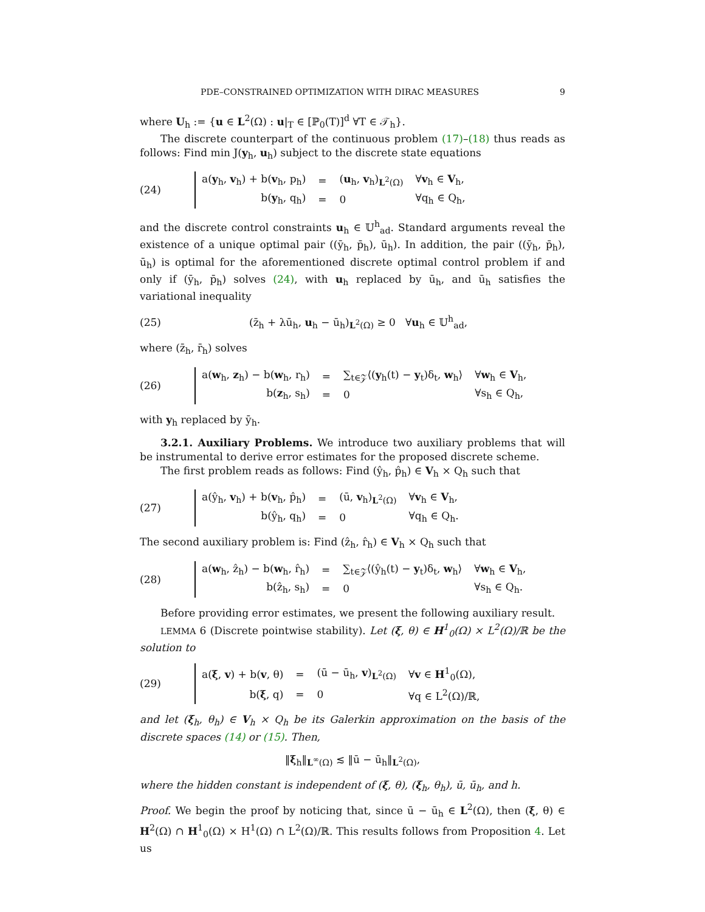PDE–CONSTRAINED OPTIMIZATION WITH DIRAC MEASURES 9
where U<sub>h</sub> := {u ∈ L<sup>2</sup>(Ω) : u|<sub>T</sub> ∈ [ℙ<sub>0</sub>(T)]<sup>d</sup> ∀T ∈ 𝒯<sub>h</sub>}.
The discrete counterpart of the continuous problem (17)–(18) thus reads as follows: Find min J(y<sub>h</sub>, u<sub>h</sub>) subject to the discrete state equations
(24)
| a( y<sub>h</sub>, v<sub>h</sub>) + b( v<sub>h</sub>, p<sub>h</sub>) | = | ( u<sub>h</sub>, v<sub>h</sub>)<sub>L<sup>2</sup>(Ω)</sub> | ∀ v<sub>h</sub> ∈ V<sub>h</sub>, |
| b( y<sub>h</sub>, q<sub>h</sub>) | = | 0 | ∀q<sub>h</sub> ∈ Q<sub>h</sub>, |
and the discrete control constraints u<sub>h</sub> ∈ 𝕌<sup>h</sup><sub>ad</sub>. Standard arguments reveal the existence of a unique optimal pair ((ȳ<sub>h</sub>, p̄<sub>h</sub>), ū<sub>h</sub>). In addition, the pair ((ȳ<sub>h</sub>, p̄<sub>h</sub>), ū<sub>h</sub>) is optimal for the aforementioned discrete optimal control problem if and only if (ȳ<sub>h</sub>, p̄<sub>h</sub>) solves (24), with u<sub>h</sub> replaced by ū<sub>h</sub>, and ū<sub>h</sub> satisfies the variational inequality
(25) (z̄<sub>h</sub> + λū<sub>h</sub>, u<sub>h</sub> − ū<sub>h</sub>)<sub>L<sup>2</sup>(Ω)</sub> ≥ 0 ∀u<sub>h</sub> ∈ 𝕌<sup>h</sup><sub>ad</sub>,
where (z̄<sub>h</sub>, r̄<sub>h</sub>) solves
(26)
| a( w<sub>h</sub>, z<sub>h</sub>) − b( w<sub>h</sub>, r<sub>h</sub>) | = | ∑<sub>t∈𝒵</sub>⟨( y<sub>h</sub>(t) − y<sub>t</sub>)δ<sub>t</sub>, w<sub>h</sub>⟩ | ∀ w<sub>h</sub> ∈ V<sub>h</sub>, |
| b( z<sub>h</sub>, s<sub>h</sub>) | = | 0 | ∀s<sub>h</sub> ∈ Q<sub>h</sub>, |
with y<sub>h</sub> replaced by ȳ<sub>h</sub>.
3.2.1. Auxiliary Problems. We introduce two auxiliary problems that will be instrumental to derive error estimates for the proposed discrete scheme.
The first problem reads as follows: Find (ŷ<sub>h</sub>, p̂<sub>h</sub>) ∈ V<sub>h</sub> × Q<sub>h</sub> such that
(27)
| a(ŷ<sub>h</sub>, v<sub>h</sub>) + b( v<sub>h</sub>, p̂<sub>h</sub>) | = | (ū, v<sub>h</sub>)<sub>L<sup>2</sup>(Ω)</sub> | ∀ v<sub>h</sub> ∈ V<sub>h</sub>, |
| b(ŷ<sub>h</sub>, q<sub>h</sub>) | = | 0 | ∀q<sub>h</sub> ∈ Q<sub>h</sub>. |
The second auxiliary problem is: Find (ẑ<sub>h</sub>, r̂<sub>h</sub>) ∈ V<sub>h</sub> × Q<sub>h</sub> such that
(28)
| a( w<sub>h</sub>, ẑ<sub>h</sub>) − b( w<sub>h</sub>, r̂<sub>h</sub>) | = | ∑<sub>t∈𝒵</sub>⟨(ŷ<sub>h</sub>(t) − y<sub>t</sub>)δ<sub>t</sub>, w<sub>h</sub>⟩ | ∀ w<sub>h</sub> ∈ V<sub>h</sub>, |
| b(ẑ<sub>h</sub>, s<sub>h</sub>) | = | 0 | ∀s<sub>h</sub> ∈ Q<sub>h</sub>. |
Before providing error estimates, we present the following auxiliary result.
LEMMA 6 (Discrete pointwise stability). Let (ξ, θ) ∈ H<sup>1</sup><sub>0</sub>(Ω) × L<sup>2</sup>(Ω)/ℝ be the solution to
(29)
| a( ξ , v ) + b( v , θ) | = | (ū − ū<sub>h</sub>, v )<sub>L<sup>2</sup>(Ω)</sub> | ∀ v ∈ H<sup>1</sup><sub>0</sub>(Ω), |
| b( ξ , q) | = | 0 | ∀q ∈ L<sup>2</sup>(Ω)/ℝ, |
and let (ξ<sub>h</sub>, θ<sub>h</sub>) ∈ V<sub>h</sub> × Q<sub>h</sub> be its Galerkin approximation on the basis of the discrete spaces (14) or (15). Then,
‖ξ<sub>h</sub>‖<sub>L<sup>∞</sup>(Ω)</sub> ≲ ‖ū − ū<sub>h</sub>‖<sub>L<sup>2</sup>(Ω)</sub>,
where the hidden constant is independent of (ξ, θ), (ξ<sub>h</sub>, θ<sub>h</sub>), ū, ū<sub>h</sub>, and h.
Proof. We begin the proof by noticing that, since ū − ū<sub>h</sub> ∈ L<sup>2</sup>(Ω), then (ξ, θ) ∈ H<sup>2</sup>(Ω) ∩ H<sup>1</sup><sub>0</sub>(Ω) × H<sup>1</sup>(Ω) ∩ L<sup>2</sup>(Ω)/ℝ. This results follows from Proposition 4. Let us